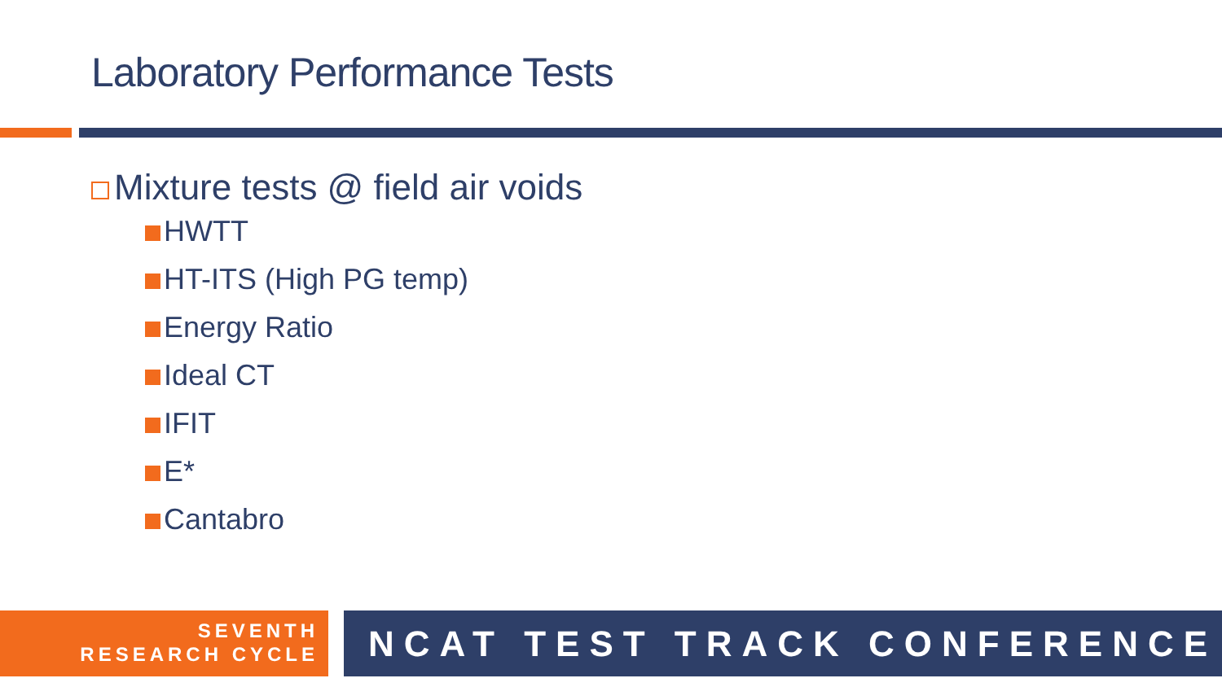Laboratory Performance Tests
Mixture tests @ field air voids
HWTT
HT-ITS (High PG temp)
Energy Ratio
Ideal CT
IFIT
E*
Cantabro
SEVENTH
RESEARCH CYCLE
NCAT TEST TRACK CONFERENCE